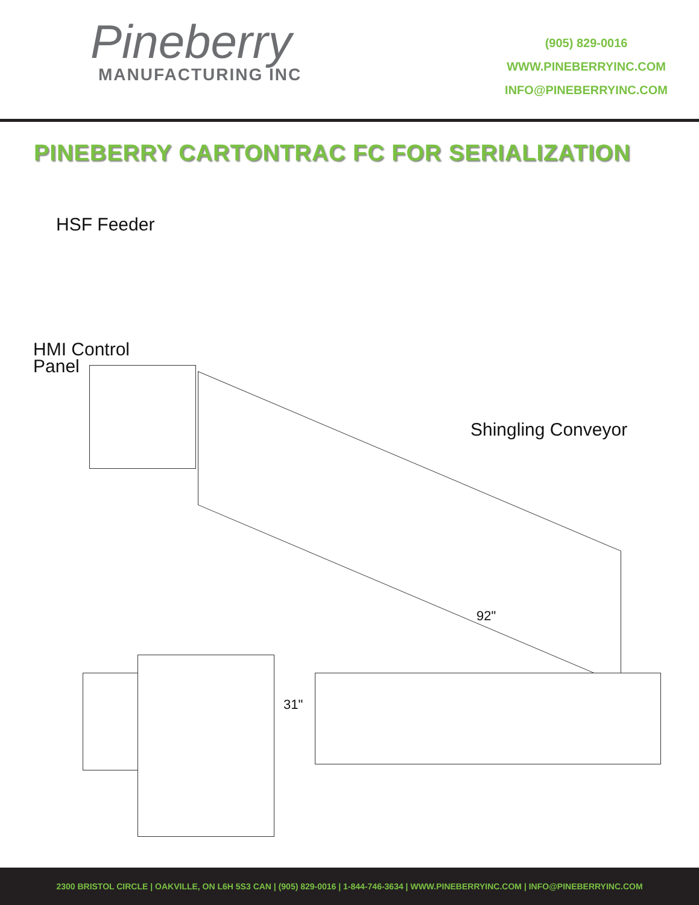Pineberry
MANUFACTURING INC
(905) 829-0016
WWW.PINEBERRYINC.COM
INFO@PINEBERRYINC.COM
PINEBERRY CARTONTRAC FC FOR SERIALIZATION
HSF Feeder
HMI Control
Panel
Shingling Conveyor
92"
31"
2300 BRISTOL CIRCLE | OAKVILLE, ON L6H 5S3 CAN | (905) 829-0016 | 1-844-746-3634 | WWW.PINEBERRYINC.COM | INFO@PINEBERRYINC.COM